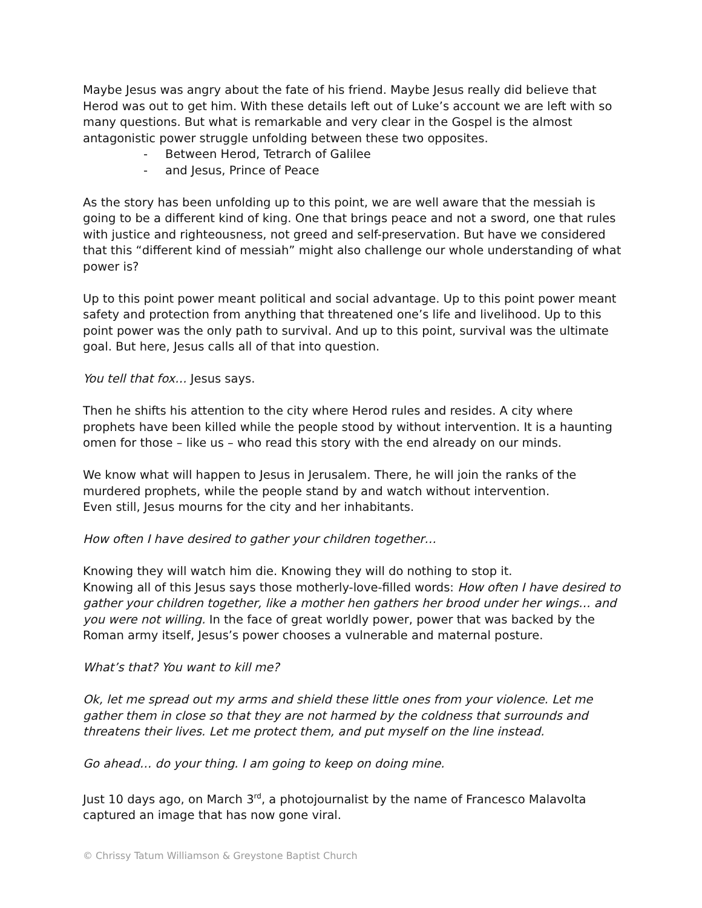Maybe Jesus was angry about the fate of his friend. Maybe Jesus really did believe that Herod was out to get him. With these details left out of Luke’s account we are left with so many questions. But what is remarkable and very clear in the Gospel is the almost antagonistic power struggle unfolding between these two opposites.
- Between Herod, Tetrarch of Galilee
- and Jesus, Prince of Peace
As the story has been unfolding up to this point, we are well aware that the messiah is going to be a different kind of king. One that brings peace and not a sword, one that rules with justice and righteousness, not greed and self-preservation. But have we considered that this “different kind of messiah” might also challenge our whole understanding of what power is?
Up to this point power meant political and social advantage. Up to this point power meant safety and protection from anything that threatened one’s life and livelihood. Up to this point power was the only path to survival. And up to this point, survival was the ultimate goal. But here, Jesus calls all of that into question.
You tell that fox… Jesus says.
Then he shifts his attention to the city where Herod rules and resides. A city where prophets have been killed while the people stood by without intervention. It is a haunting omen for those – like us – who read this story with the end already on our minds.
We know what will happen to Jesus in Jerusalem. There, he will join the ranks of the murdered prophets, while the people stand by and watch without intervention.
Even still, Jesus mourns for the city and her inhabitants.
How often I have desired to gather your children together…
Knowing they will watch him die. Knowing they will do nothing to stop it.
Knowing all of this Jesus says those motherly-love-filled words: How often I have desired to gather your children together, like a mother hen gathers her brood under her wings… and you were not willing. In the face of great worldly power, power that was backed by the Roman army itself, Jesus’s power chooses a vulnerable and maternal posture.
What’s that? You want to kill me?
Ok, let me spread out my arms and shield these little ones from your violence. Let me gather them in close so that they are not harmed by the coldness that surrounds and threatens their lives. Let me protect them, and put myself on the line instead.
Go ahead… do your thing. I am going to keep on doing mine.
Just 10 days ago, on March 3<sup>rd</sup>, a photojournalist by the name of Francesco Malavolta captured an image that has now gone viral.
© Chrissy Tatum Williamson & Greystone Baptist Church